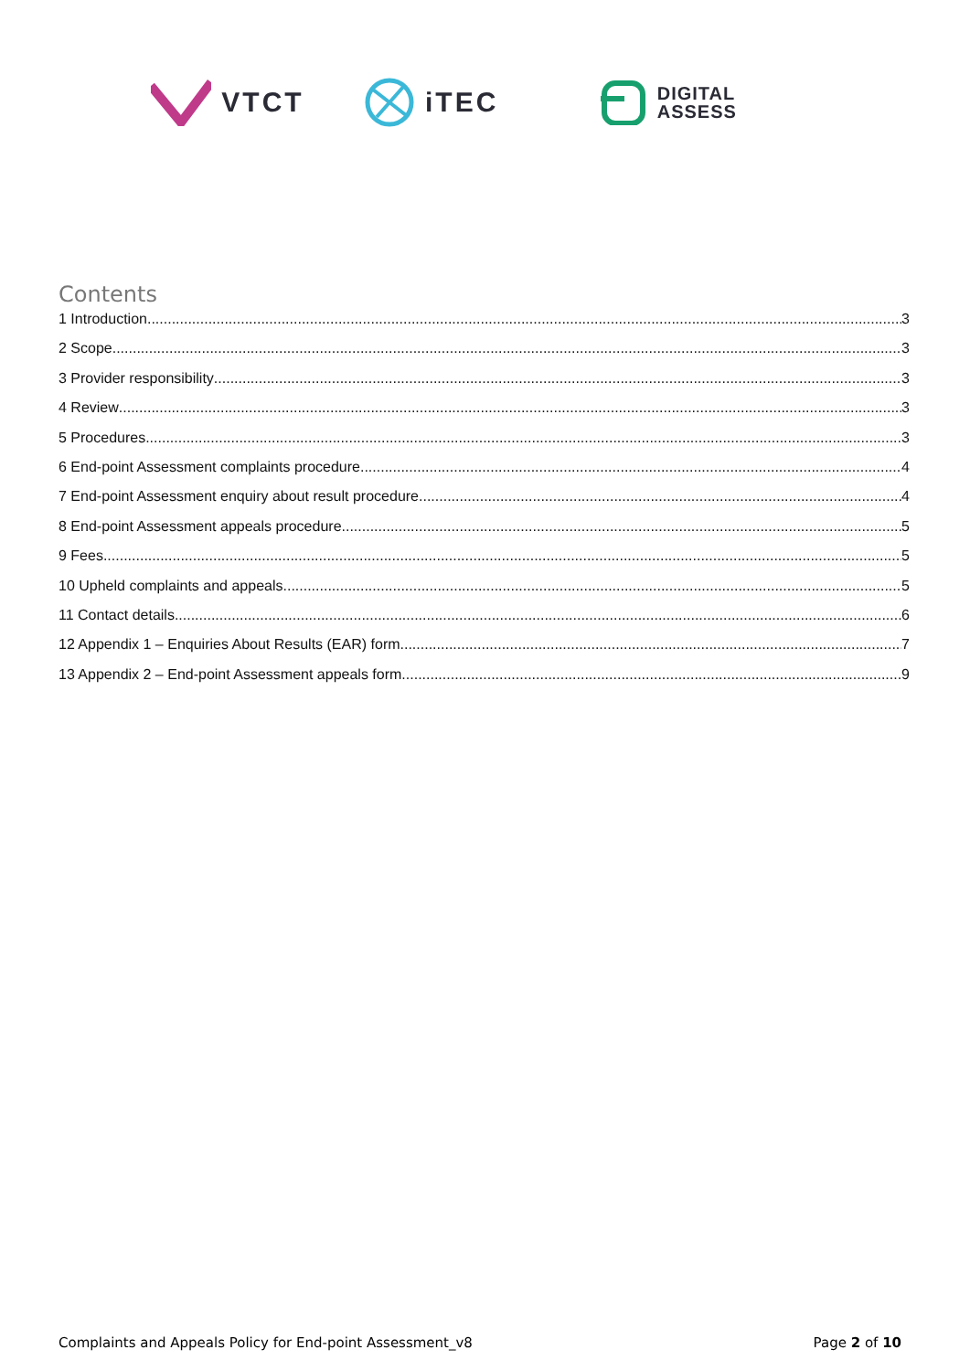VTCT iTEC
DIGITAL
ASSESS
Contents
1 Introduction 3
2 Scope 3
3 Provider responsibility 3
4 Review 3
5 Procedures 3
6 End-point Assessment complaints procedure 4
7 End-point Assessment enquiry about result procedure 4
8 End-point Assessment appeals procedure 5
9 Fees 5
10 Upheld complaints and appeals 5
11 Contact details 6
12 Appendix 1 – Enquiries About Results (EAR) form 7
13 Appendix 2 – End-point Assessment appeals form 9
Complaints and Appeals Policy for End-point Assessment_v8 Page 2 of 10